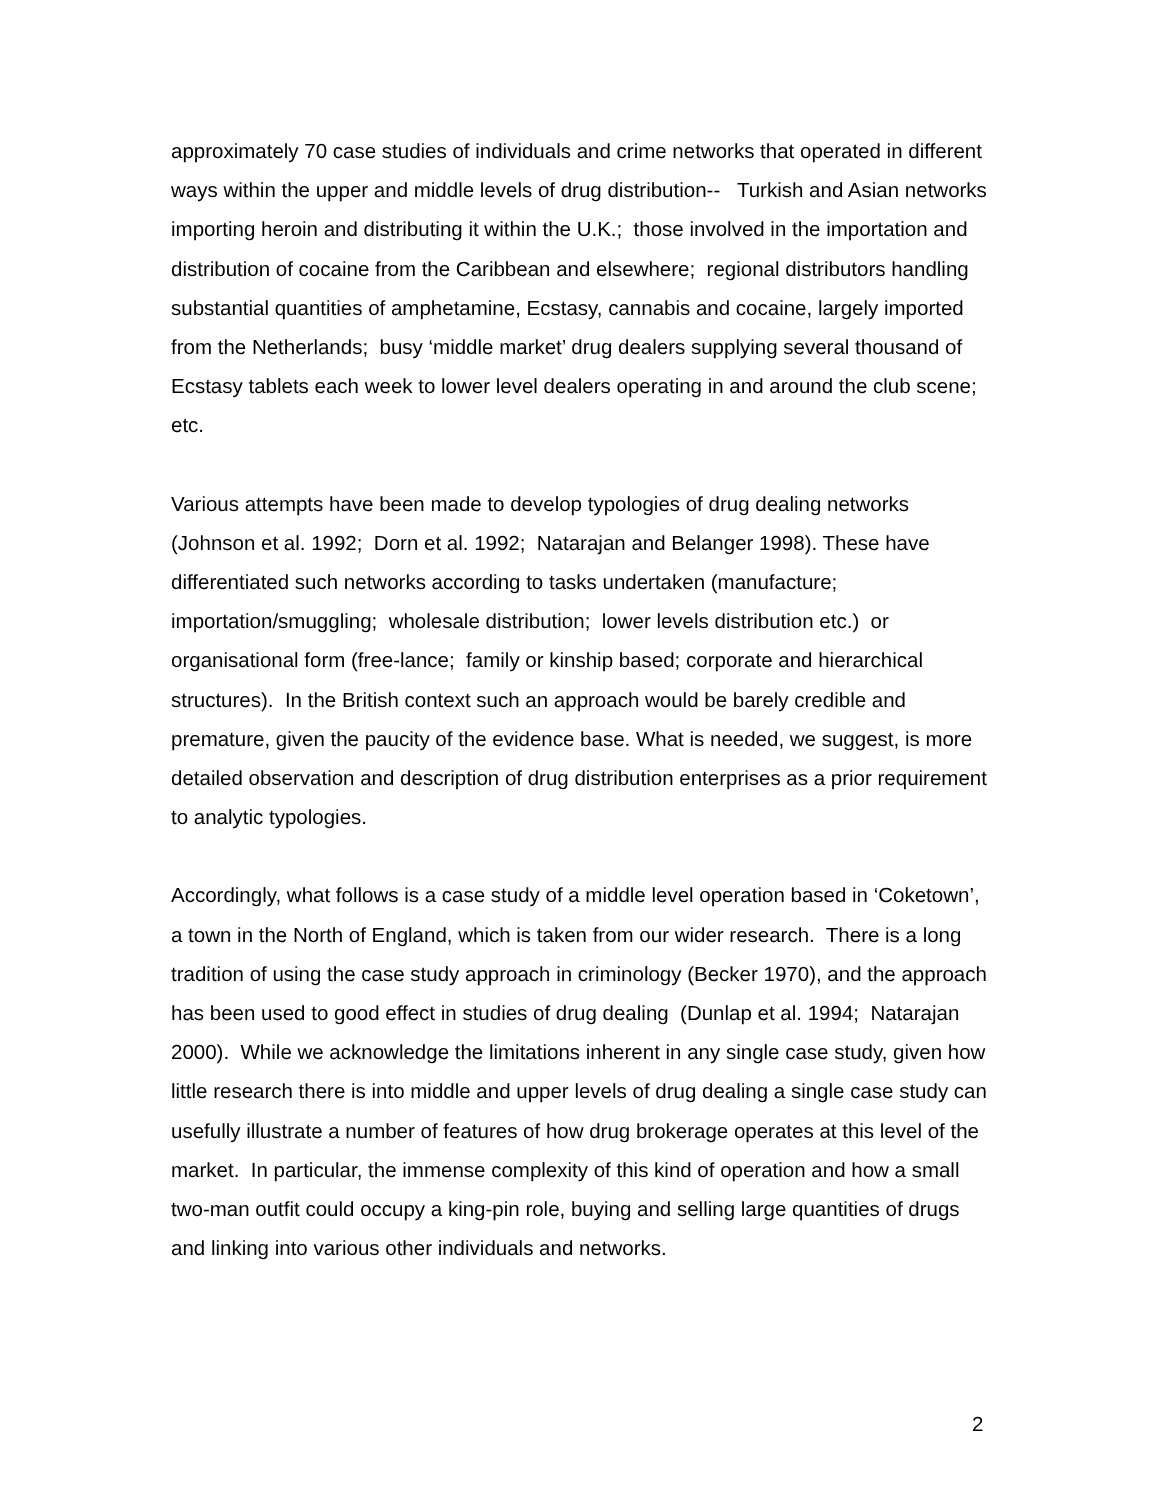approximately 70 case studies of individuals and crime networks that operated in different ways within the upper and middle levels of drug distribution-- Turkish and Asian networks importing heroin and distributing it within the U.K.; those involved in the importation and distribution of cocaine from the Caribbean and elsewhere; regional distributors handling substantial quantities of amphetamine, Ecstasy, cannabis and cocaine, largely imported from the Netherlands; busy ‘middle market’ drug dealers supplying several thousand of Ecstasy tablets each week to lower level dealers operating in and around the club scene; etc.
Various attempts have been made to develop typologies of drug dealing networks (Johnson et al. 1992; Dorn et al. 1992; Natarajan and Belanger 1998). These have differentiated such networks according to tasks undertaken (manufacture; importation/smuggling; wholesale distribution; lower levels distribution etc.) or organisational form (free-lance; family or kinship based; corporate and hierarchical structures). In the British context such an approach would be barely credible and premature, given the paucity of the evidence base. What is needed, we suggest, is more detailed observation and description of drug distribution enterprises as a prior requirement to analytic typologies.
Accordingly, what follows is a case study of a middle level operation based in ‘Coketown’, a town in the North of England, which is taken from our wider research. There is a long tradition of using the case study approach in criminology (Becker 1970), and the approach has been used to good effect in studies of drug dealing (Dunlap et al. 1994; Natarajan 2000). While we acknowledge the limitations inherent in any single case study, given how little research there is into middle and upper levels of drug dealing a single case study can usefully illustrate a number of features of how drug brokerage operates at this level of the market. In particular, the immense complexity of this kind of operation and how a small two-man outfit could occupy a king-pin role, buying and selling large quantities of drugs and linking into various other individuals and networks.
2